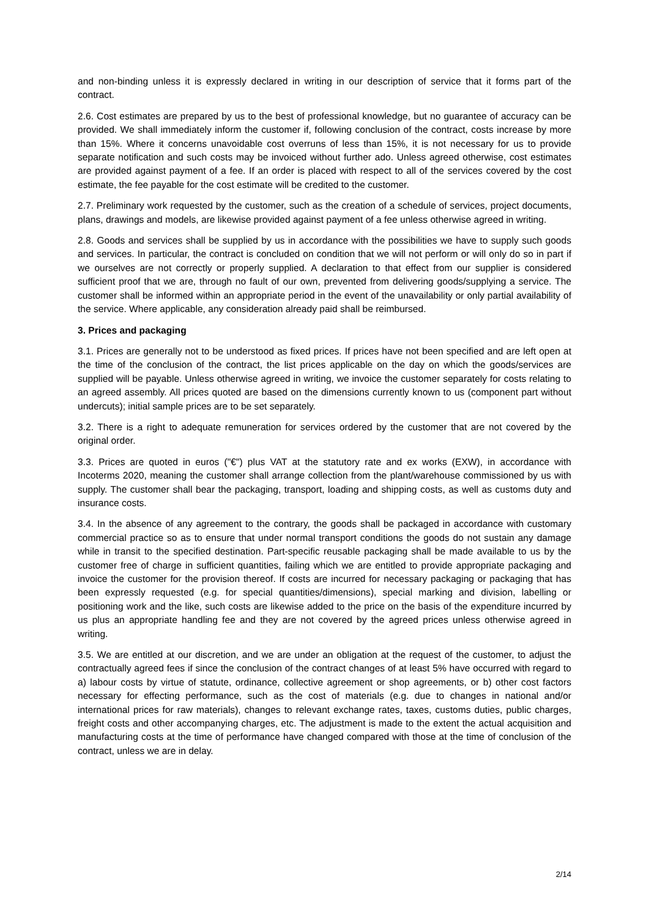and non-binding unless it is expressly declared in writing in our description of service that it forms part of the contract.
2.6. Cost estimates are prepared by us to the best of professional knowledge, but no guarantee of accuracy can be provided. We shall immediately inform the customer if, following conclusion of the contract, costs increase by more than 15%. Where it concerns unavoidable cost overruns of less than 15%, it is not necessary for us to provide separate notification and such costs may be invoiced without further ado. Unless agreed otherwise, cost estimates are provided against payment of a fee. If an order is placed with respect to all of the services covered by the cost estimate, the fee payable for the cost estimate will be credited to the customer.
2.7. Preliminary work requested by the customer, such as the creation of a schedule of services, project documents, plans, drawings and models, are likewise provided against payment of a fee unless otherwise agreed in writing.
2.8. Goods and services shall be supplied by us in accordance with the possibilities we have to supply such goods and services. In particular, the contract is concluded on condition that we will not perform or will only do so in part if we ourselves are not correctly or properly supplied. A declaration to that effect from our supplier is considered sufficient proof that we are, through no fault of our own, prevented from delivering goods/supplying a service. The customer shall be informed within an appropriate period in the event of the unavailability or only partial availability of the service. Where applicable, any consideration already paid shall be reimbursed.
3. Prices and packaging
3.1. Prices are generally not to be understood as fixed prices. If prices have not been specified and are left open at the time of the conclusion of the contract, the list prices applicable on the day on which the goods/services are supplied will be payable. Unless otherwise agreed in writing, we invoice the customer separately for costs relating to an agreed assembly. All prices quoted are based on the dimensions currently known to us (component part without undercuts); initial sample prices are to be set separately.
3.2. There is a right to adequate remuneration for services ordered by the customer that are not covered by the original order.
3.3. Prices are quoted in euros ("€") plus VAT at the statutory rate and ex works (EXW), in accordance with Incoterms 2020, meaning the customer shall arrange collection from the plant/warehouse commissioned by us with supply. The customer shall bear the packaging, transport, loading and shipping costs, as well as customs duty and insurance costs.
3.4. In the absence of any agreement to the contrary, the goods shall be packaged in accordance with customary commercial practice so as to ensure that under normal transport conditions the goods do not sustain any damage while in transit to the specified destination. Part-specific reusable packaging shall be made available to us by the customer free of charge in sufficient quantities, failing which we are entitled to provide appropriate packaging and invoice the customer for the provision thereof. If costs are incurred for necessary packaging or packaging that has been expressly requested (e.g. for special quantities/dimensions), special marking and division, labelling or positioning work and the like, such costs are likewise added to the price on the basis of the expenditure incurred by us plus an appropriate handling fee and they are not covered by the agreed prices unless otherwise agreed in writing.
3.5. We are entitled at our discretion, and we are under an obligation at the request of the customer, to adjust the contractually agreed fees if since the conclusion of the contract changes of at least 5% have occurred with regard to a) labour costs by virtue of statute, ordinance, collective agreement or shop agreements, or b) other cost factors necessary for effecting performance, such as the cost of materials (e.g. due to changes in national and/or international prices for raw materials), changes to relevant exchange rates, taxes, customs duties, public charges, freight costs and other accompanying charges, etc. The adjustment is made to the extent the actual acquisition and manufacturing costs at the time of performance have changed compared with those at the time of conclusion of the contract, unless we are in delay.
2/14